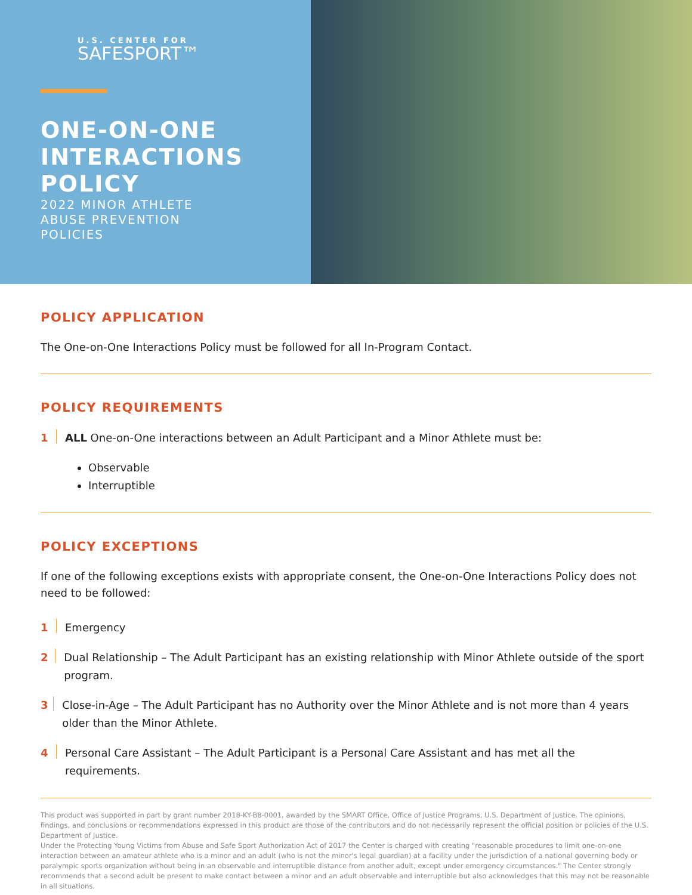U.S. CENTER FOR
SAFESPORT™
ONE-ON-ONE INTERACTIONS POLICY
2022 MINOR ATHLETE
ABUSE PREVENTION
POLICIES
POLICY APPLICATION
The One-on-One Interactions Policy must be followed for all In-Program Contact.
POLICY REQUIREMENTS
1 ALL One-on-One interactions between an Adult Participant and a Minor Athlete must be:
Observable
Interruptible
POLICY EXCEPTIONS
If one of the following exceptions exists with appropriate consent, the One-on-One Interactions Policy does not need to be followed:
1 Emergency
2 Dual Relationship – The Adult Participant has an existing relationship with Minor Athlete outside of the sport program.
3 Close-in-Age – The Adult Participant has no Authority over the Minor Athlete and is not more than 4 years older than the Minor Athlete.
4 Personal Care Assistant – The Adult Participant is a Personal Care Assistant and has met all the requirements.
This product was supported in part by grant number 2018-KY-B8-0001, awarded by the SMART Office, Office of Justice Programs, U.S. Department of Justice. The opinions, findings, and conclusions or recommendations expressed in this product are those of the contributors and do not necessarily represent the official position or policies of the U.S. Department of Justice.
Under the Protecting Young Victims from Abuse and Safe Sport Authorization Act of 2017 the Center is charged with creating "reasonable procedures to limit one-on-one interaction between an amateur athlete who is a minor and an adult (who is not the minor's legal guardian) at a facility under the jurisdiction of a national governing body or paralympic sports organization without being in an observable and interruptible distance from another adult, except under emergency circumstances." The Center strongly recommends that a second adult be present to make contact between a minor and an adult observable and interruptible but also acknowledges that this may not be reasonable in all situations.